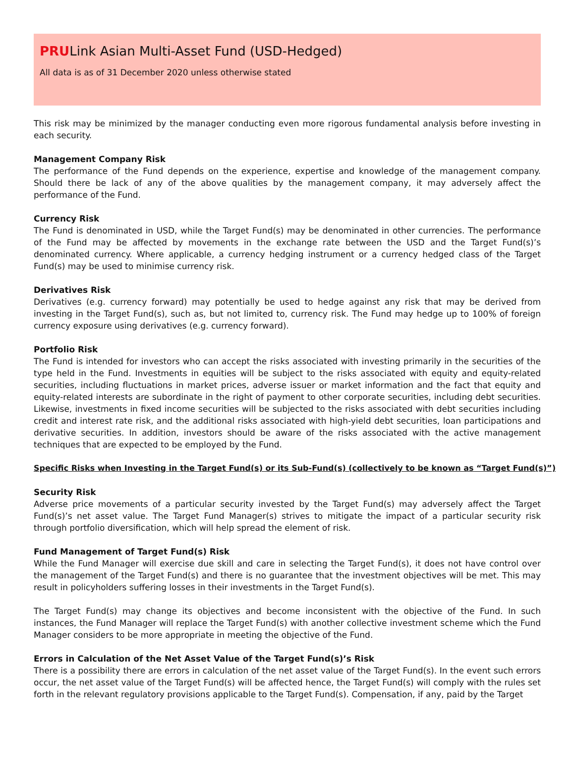PRULink Asian Multi-Asset Fund (USD-Hedged)
All data is as of 31 December 2020 unless otherwise stated
This risk may be minimized by the manager conducting even more rigorous fundamental analysis before investing in each security.
Management Company Risk
The performance of the Fund depends on the experience, expertise and knowledge of the management company. Should there be lack of any of the above qualities by the management company, it may adversely affect the performance of the Fund.
Currency Risk
The Fund is denominated in USD, while the Target Fund(s) may be denominated in other currencies. The performance of the Fund may be affected by movements in the exchange rate between the USD and the Target Fund(s)’s denominated currency. Where applicable, a currency hedging instrument or a currency hedged class of the Target Fund(s) may be used to minimise currency risk.
Derivatives Risk
Derivatives (e.g. currency forward) may potentially be used to hedge against any risk that may be derived from investing in the Target Fund(s), such as, but not limited to, currency risk. The Fund may hedge up to 100% of foreign currency exposure using derivatives (e.g. currency forward).
Portfolio Risk
The Fund is intended for investors who can accept the risks associated with investing primarily in the securities of the type held in the Fund. Investments in equities will be subject to the risks associated with equity and equity-related securities, including fluctuations in market prices, adverse issuer or market information and the fact that equity and equity-related interests are subordinate in the right of payment to other corporate securities, including debt securities. Likewise, investments in fixed income securities will be subjected to the risks associated with debt securities including credit and interest rate risk, and the additional risks associated with high-yield debt securities, loan participations and derivative securities. In addition, investors should be aware of the risks associated with the active management techniques that are expected to be employed by the Fund.
Specific Risks when Investing in the Target Fund(s) or its Sub-Fund(s) (collectively to be known as “Target Fund(s)”)
Security Risk
Adverse price movements of a particular security invested by the Target Fund(s) may adversely affect the Target Fund(s)’s net asset value. The Target Fund Manager(s) strives to mitigate the impact of a particular security risk through portfolio diversification, which will help spread the element of risk.
Fund Management of Target Fund(s) Risk
While the Fund Manager will exercise due skill and care in selecting the Target Fund(s), it does not have control over the management of the Target Fund(s) and there is no guarantee that the investment objectives will be met. This may result in policyholders suffering losses in their investments in the Target Fund(s).
The Target Fund(s) may change its objectives and become inconsistent with the objective of the Fund. In such instances, the Fund Manager will replace the Target Fund(s) with another collective investment scheme which the Fund Manager considers to be more appropriate in meeting the objective of the Fund.
Errors in Calculation of the Net Asset Value of the Target Fund(s)’s Risk
There is a possibility there are errors in calculation of the net asset value of the Target Fund(s). In the event such errors occur, the net asset value of the Target Fund(s) will be affected hence, the Target Fund(s) will comply with the rules set forth in the relevant regulatory provisions applicable to the Target Fund(s). Compensation, if any, paid by the Target